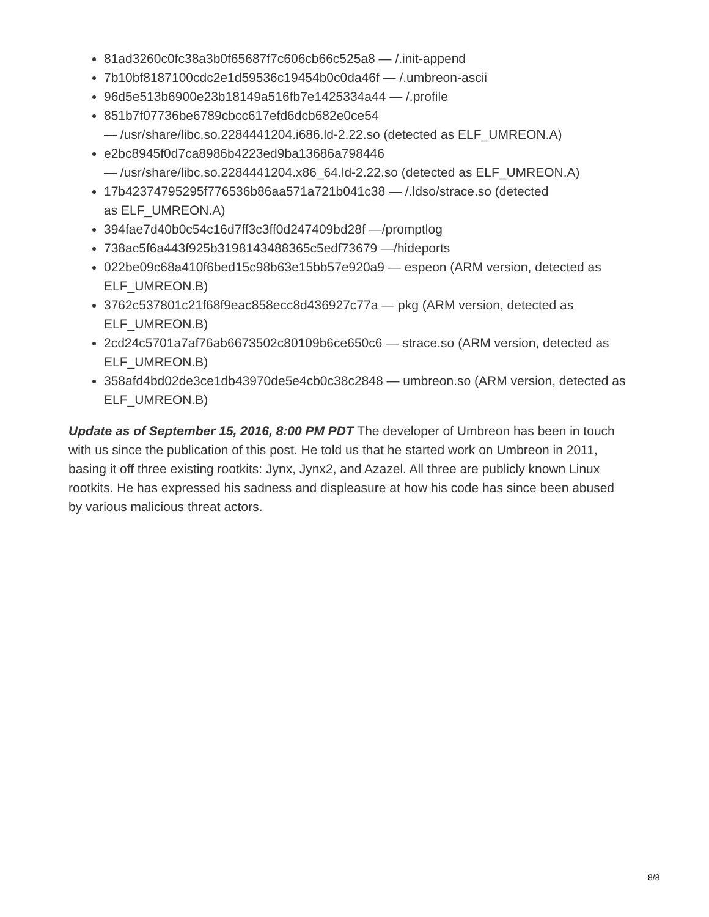81ad3260c0fc38a3b0f65687f7c606cb66c525a8 — /.init-append
7b10bf8187100cdc2e1d59536c19454b0c0da46f — /.umbreon-ascii
96d5e513b6900e23b18149a516fb7e1425334a44 — /.profile
851b7f07736be6789cbcc617efd6dcb682e0ce54
— /usr/share/libc.so.2284441204.i686.ld-2.22.so (detected as ELF_UMREON.A)
e2bc8945f0d7ca8986b4223ed9ba13686a798446
— /usr/share/libc.so.2284441204.x86_64.ld-2.22.so (detected as ELF_UMREON.A)
17b42374795295f776536b86aa571a721b041c38 — /.ldso/strace.so (detected
as ELF_UMREON.A)
394fae7d40b0c54c16d7ff3c3ff0d247409bd28f —/promptlog
738ac5f6a443f925b3198143488365c5edf73679 —/hideports
022be09c68a410f6bed15c98b63e15bb57e920a9 — espeon (ARM version, detected as ELF_UMREON.B)
3762c537801c21f68f9eac858ecc8d436927c77a — pkg (ARM version, detected as ELF_UMREON.B)
2cd24c5701a7af76ab6673502c80109b6ce650c6 — strace.so (ARM version, detected as ELF_UMREON.B)
358afd4bd02de3ce1db43970de5e4cb0c38c2848 — umbreon.so (ARM version, detected as ELF_UMREON.B)
Update as of September 15, 2016, 8:00 PM PDT The developer of Umbreon has been in touch with us since the publication of this post. He told us that he started work on Umbreon in 2011, basing it off three existing rootkits: Jynx, Jynx2, and Azazel. All three are publicly known Linux rootkits. He has expressed his sadness and displeasure at how his code has since been abused by various malicious threat actors.
8/8